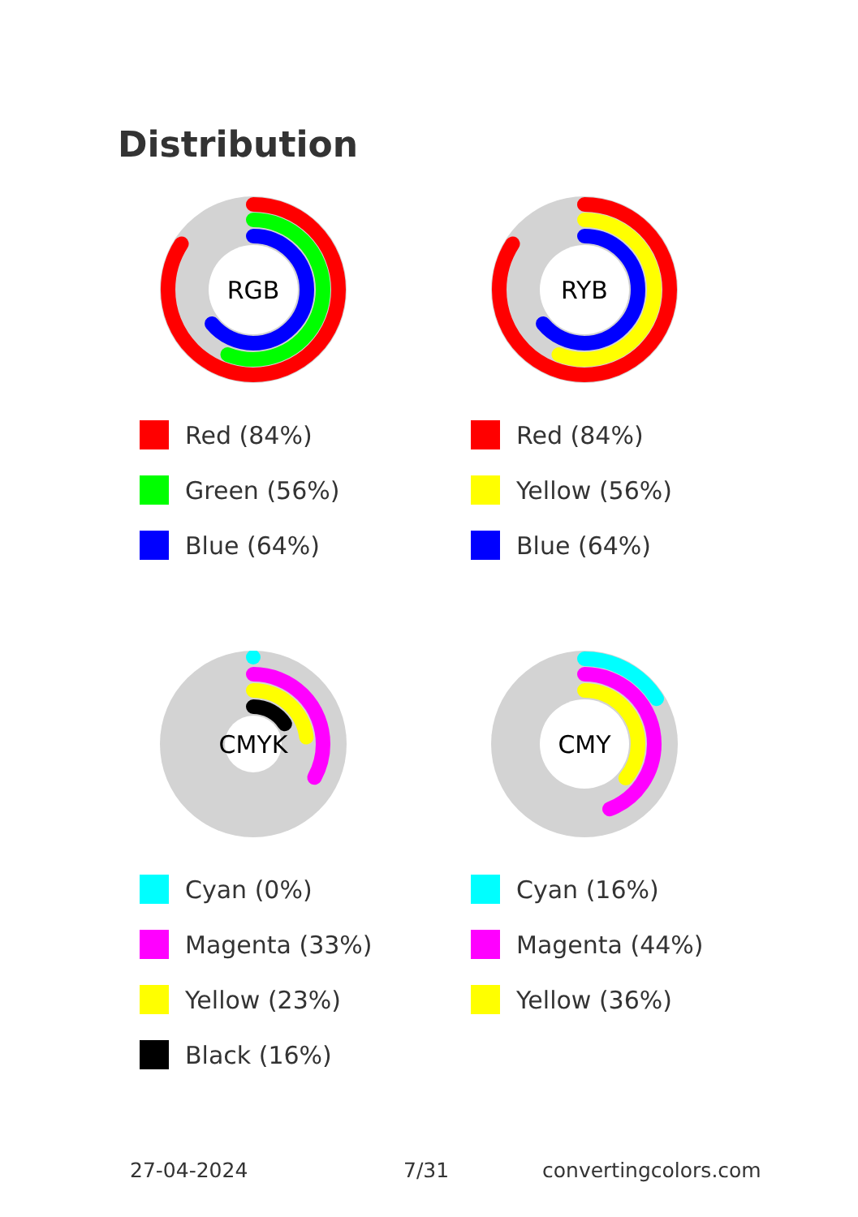Distribution
RGB
Red (84%)
Green (56%)
Blue (64%)
RYB
Red (84%)
Yellow (56%)
Blue (64%)
CMYK
Cyan (0%)
Magenta (33%)
Yellow (23%)
Black (16%)
CMY
Cyan (16%)
Magenta (44%)
Yellow (36%)
27-04-2024 7/31 convertingcolors.com